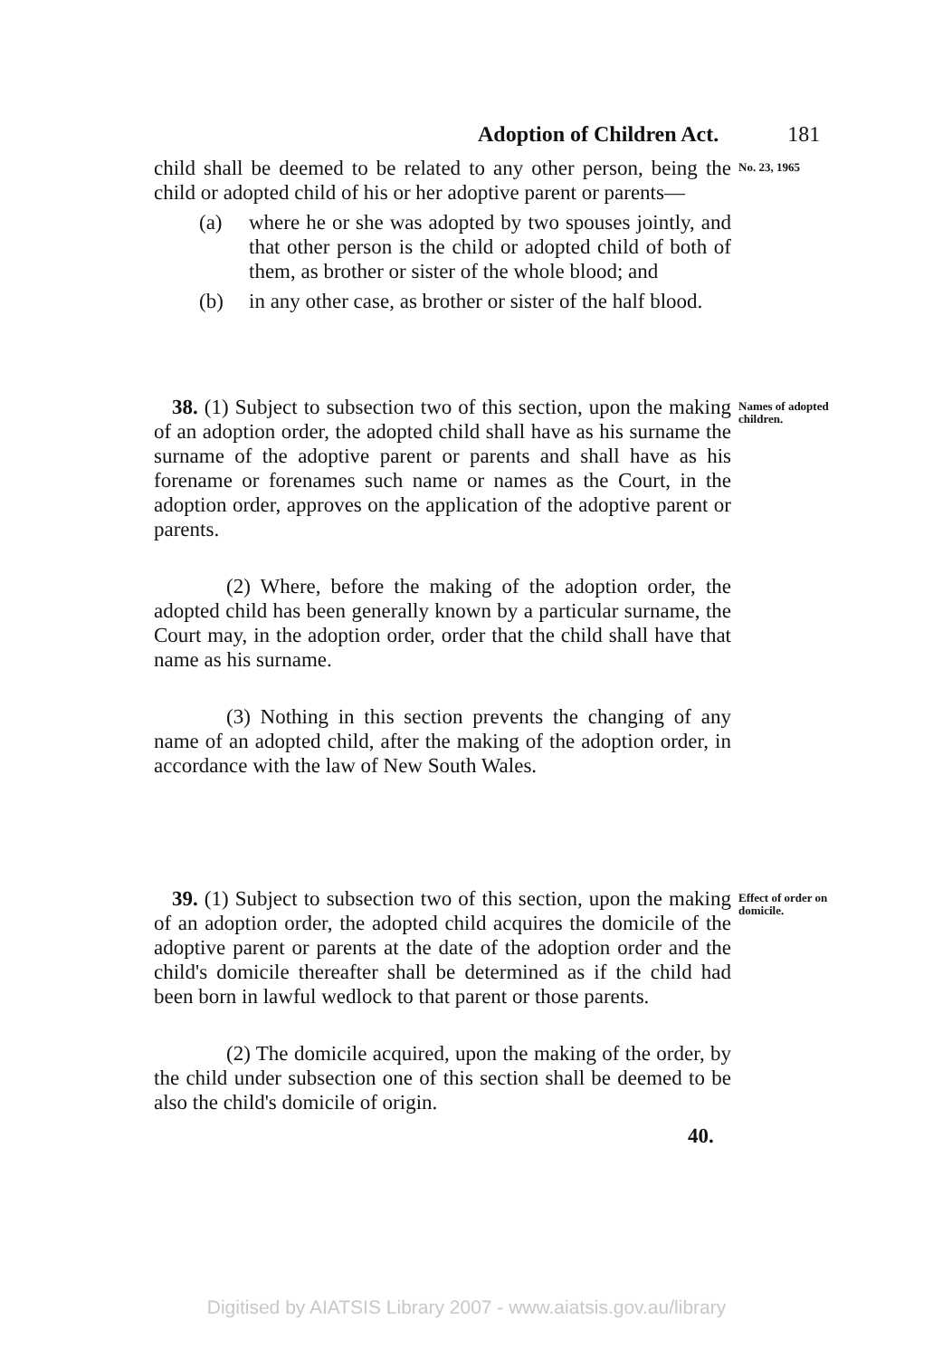Adoption of Children Act. 181
child shall be deemed to be related to any other person, being the child or adopted child of his or her adoptive parent or parents—
(a) where he or she was adopted by two spouses jointly, and that other person is the child or adopted child of both of them, as brother or sister of the whole blood; and
(b) in any other case, as brother or sister of the half blood.
No. 23, 1965
38. (1) Subject to subsection two of this section, upon the making of an adoption order, the adopted child shall have as his surname the surname of the adoptive parent or parents and shall have as his forename or forenames such name or names as the Court, in the adoption order, approves on the application of the adoptive parent or parents.
(2) Where, before the making of the adoption order, the adopted child has been generally known by a particular surname, the Court may, in the adoption order, order that the child shall have that name as his surname.
(3) Nothing in this section prevents the changing of any name of an adopted child, after the making of the adoption order, in accordance with the law of New South Wales.
Names of adopted children.
39. (1) Subject to subsection two of this section, upon the making of an adoption order, the adopted child acquires the domicile of the adoptive parent or parents at the date of the adoption order and the child's domicile thereafter shall be determined as if the child had been born in lawful wedlock to that parent or those parents.
(2) The domicile acquired, upon the making of the order, by the child under subsection one of this section shall be deemed to be also the child's domicile of origin.
Effect of order on domicile.
40.
Digitised by AIATSIS Library 2007 - www.aiatsis.gov.au/library